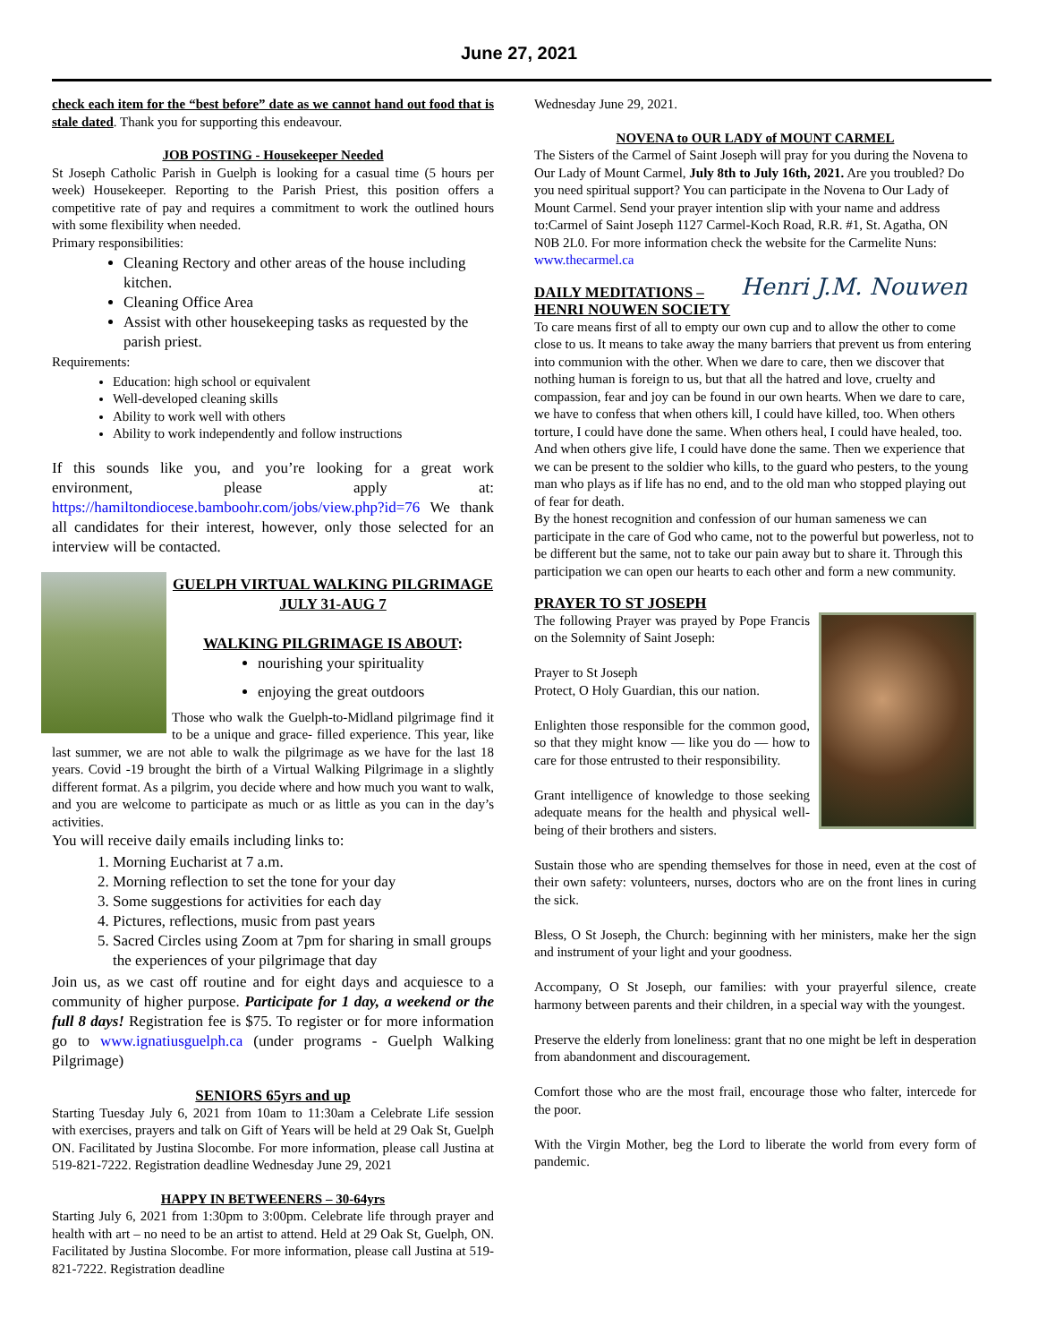June 27, 2021
check each item for the “best before” date as we cannot hand out food that is stale dated. Thank you for supporting this endeavour.
JOB POSTING - Housekeeper Needed
St Joseph Catholic Parish in Guelph is looking for a casual time (5 hours per week) Housekeeper. Reporting to the Parish Priest, this position offers a competitive rate of pay and requires a commitment to work the outlined hours with some flexibility when needed.
Primary responsibilities:
Cleaning Rectory and other areas of the house including kitchen.
Cleaning Office Area
Assist with other housekeeping tasks as requested by the parish priest.
Requirements:
Education: high school or equivalent
Well-developed cleaning skills
Ability to work well with others
Ability to work independently and follow instructions
If this sounds like you, and you’re looking for a great work environment, please apply at: https://hamiltondiocese.bamboohr.com/jobs/view.php?id=76 We thank all candidates for their interest, however, only those selected for an interview will be contacted.
GUELPH VIRTUAL WALKING PILGRIMAGE JULY 31-AUG 7
WALKING PILGRIMAGE IS ABOUT:
nourishing your spirituality
enjoying the great outdoors
Those who walk the Guelph-to-Midland pilgrimage find it to be a unique and grace- filled experience. This year, like last summer, we are not able to walk the pilgrimage as we have for the last 18 years. Covid -19 brought the birth of a Virtual Walking Pilgrimage in a slightly different format. As a pilgrim, you decide where and how much you want to walk, and you are welcome to participate as much or as little as you can in the day’s activities.
You will receive daily emails including links to:
1. Morning Eucharist at 7 a.m.
2. Morning reflection to set the tone for your day
3. Some suggestions for activities for each day
4. Pictures, reflections, music from past years
5. Sacred Circles using Zoom at 7pm for sharing in small groups the experiences of your pilgrimage that day
Join us, as we cast off routine and for eight days and acquiesce to a community of higher purpose. Participate for 1 day, a weekend or the full 8 days! Registration fee is $75. To register or for more information go to www.ignatiusguelph.ca (under programs - Guelph Walking Pilgrimage)
SENIORS 65yrs and up
Starting Tuesday July 6, 2021 from 10am to 11:30am a Celebrate Life session with exercises, prayers and talk on Gift of Years will be held at 29 Oak St, Guelph ON. Facilitated by Justina Slocombe. For more information, please call Justina at 519-821-7222. Registration deadline Wednesday June 29, 2021
HAPPY IN BETWEENERS – 30-64yrs
Starting July 6, 2021 from 1:30pm to 3:00pm. Celebrate life through prayer and health with art – no need to be an artist to attend. Held at 29 Oak St, Guelph, ON. Facilitated by Justina Slocombe. For more information, please call Justina at 519-821-7222. Registration deadline
Wednesday June 29, 2021.
NOVENA to OUR LADY of MOUNT CARMEL
The Sisters of the Carmel of Saint Joseph will pray for you during the Novena to Our Lady of Mount Carmel, July 8th to July 16th, 2021. Are you troubled? Do you need spiritual support? You can participate in the Novena to Our Lady of Mount Carmel. Send your prayer intention slip with your name and address to:Carmel of Saint Joseph 1127 Carmel-Koch Road, R.R. #1, St. Agatha, ON N0B 2L0. For more information check the website for the Carmelite Nuns: www.thecarmel.ca
Henri J.M. Nouwen
DAILY MEDITATIONS – HENRI NOUWEN SOCIETY
To care means first of all to empty our own cup and to allow the other to come close to us. It means to take away the many barriers that prevent us from entering into communion with the other. When we dare to care, then we discover that nothing human is foreign to us, but that all the hatred and love, cruelty and compassion, fear and joy can be found in our own hearts. When we dare to care, we have to confess that when others kill, I could have killed, too. When others torture, I could have done the same. When others heal, I could have healed, too. And when others give life, I could have done the same. Then we experience that we can be present to the soldier who kills, to the guard who pesters, to the young man who plays as if life has no end, and to the old man who stopped playing out of fear for death.
By the honest recognition and confession of our human sameness we can participate in the care of God who came, not to the powerful but powerless, not to be different but the same, not to take our pain away but to share it. Through this participation we can open our hearts to each other and form a new community.
PRAYER TO ST JOSEPH
The following Prayer was prayed by Pope Francis on the Solemnity of Saint Joseph:
Prayer to St Joseph
Protect, O Holy Guardian, this our nation.
Enlighten those responsible for the common good, so that they might know — like you do — how to care for those entrusted to their responsibility.
Grant intelligence of knowledge to those seeking adequate means for the health and physical well-being of their brothers and sisters.
Sustain those who are spending themselves for those in need, even at the cost of their own safety: volunteers, nurses, doctors who are on the front lines in curing the sick.
Bless, O St Joseph, the Church: beginning with her ministers, make her the sign and instrument of your light and your goodness.
Accompany, O St Joseph, our families: with your prayerful silence, create harmony between parents and their children, in a special way with the youngest.
Preserve the elderly from loneliness: grant that no one might be left in desperation from abandonment and discouragement.
Comfort those who are the most frail, encourage those who falter, intercede for the poor.
With the Virgin Mother, beg the Lord to liberate the world from every form of pandemic.